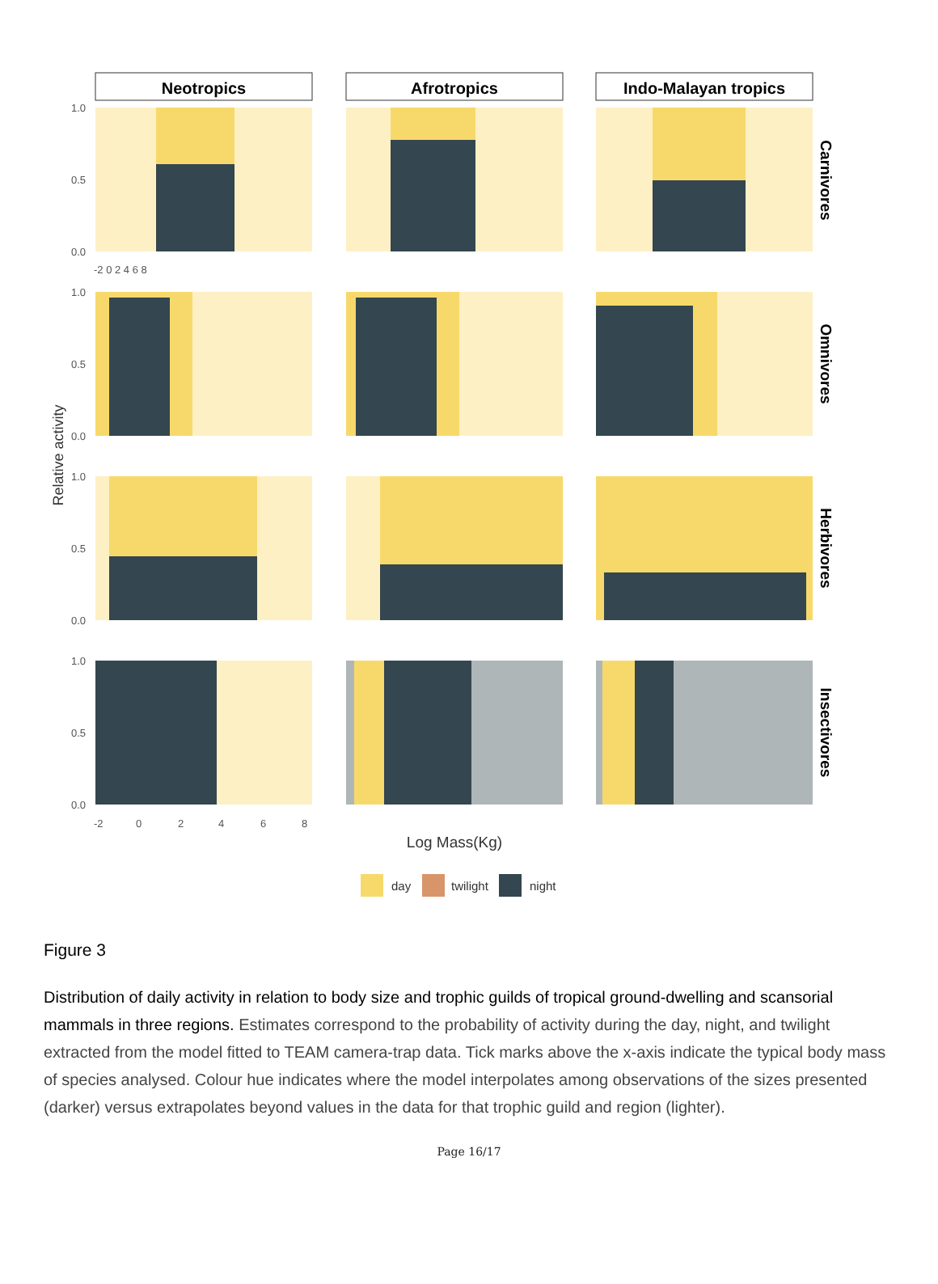Neotropics
Afrotropics
Indo-Malayan tropics
Carnivores
Omnivores
Herbivores
Insectivores
1.0
0.5
0.0
1.0
0.5
0.0
1.0
0.5
0.0
1.0
0.5
0.0
-2 0 2 4 6 8
-2
0
2
4
6
8
Relative activity
Log Mass(Kg)
day
twilight
night
Figure 3
Distribution of daily activity in relation to body size and trophic guilds of tropical ground-dwelling and scansorial mammals in three regions. Estimates correspond to the probability of activity during the day, night, and twilight extracted from the model fitted to TEAM camera-trap data. Tick marks above the x-axis indicate the typical body mass of species analysed. Colour hue indicates where the model interpolates among observations of the sizes presented (darker) versus extrapolates beyond values in the data for that trophic guild and region (lighter).
Page 16/17